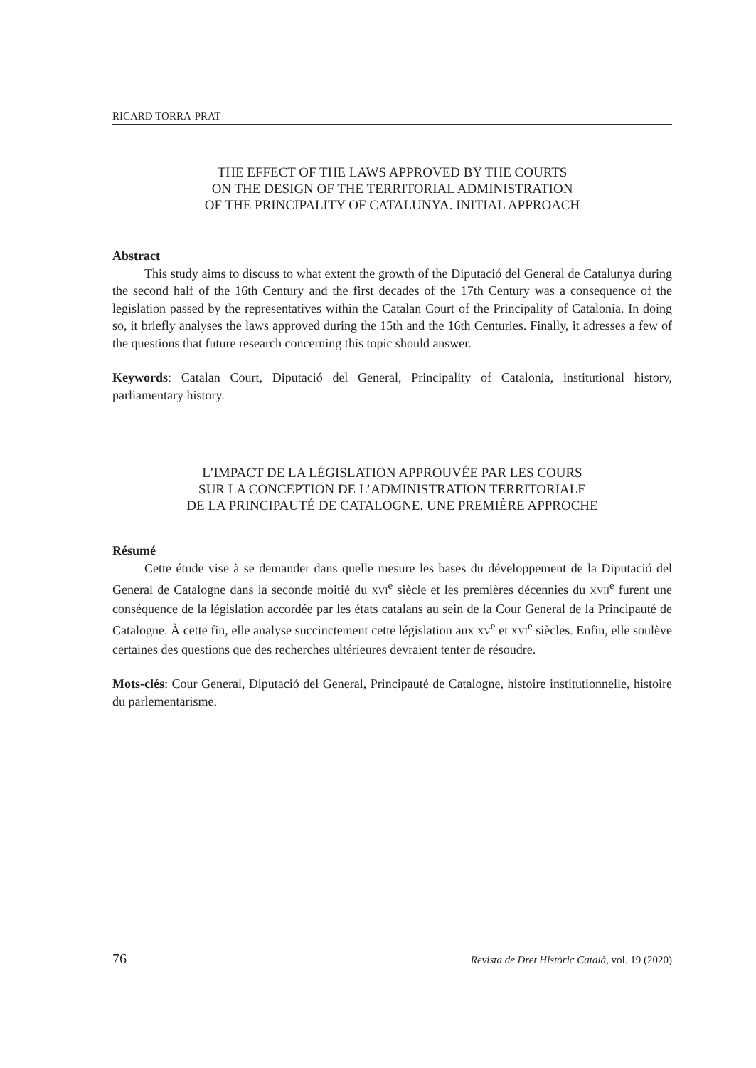RICARD TORRA-PRAT
THE EFFECT OF THE LAWS APPROVED BY THE COURTS
ON THE DESIGN OF THE TERRITORIAL ADMINISTRATION
OF THE PRINCIPALITY OF CATALUNYA. INITIAL APPROACH
Abstract
This study aims to discuss to what extent the growth of the Diputació del General de Catalunya during the second half of the 16th Century and the first decades of the 17th Century was a consequence of the legislation passed by the representatives within the Catalan Court of the Principality of Catalonia. In doing so, it briefly analyses the laws approved during the 15th and the 16th Centuries. Finally, it adresses a few of the questions that future research concerning this topic should answer.
Keywords: Catalan Court, Diputació del General, Principality of Catalonia, institutional history, parliamentary history.
L’IMPACT DE LA LÉGISLATION APPROUVÉE PAR LES COURS
SUR LA CONCEPTION DE L’ADMINISTRATION TERRITORIALE
DE LA PRINCIPAUTÉ DE CATALOGNE. UNE PREMIÈRE APPROCHE
Résumé
Cette étude vise à se demander dans quelle mesure les bases du développement de la Diputació del General de Catalogne dans la seconde moitié du XVI<sup>e</sup> siècle et les premières décennies du XVII<sup>e</sup> furent une conséquence de la législation accordée par les états catalans au sein de la Cour General de la Principauté de Catalogne. À cette fin, elle analyse succinctement cette législation aux XV<sup>e</sup> et XVI<sup>e</sup> siècles. Enfin, elle soulève certaines des questions que des recherches ultérieures devraient tenter de résoudre.
Mots-clés: Cour General, Diputació del General, Principauté de Catalogne, histoire institutionnelle, histoire du parlementarisme.
76 Revista de Dret Històric Català, vol. 19 (2020)